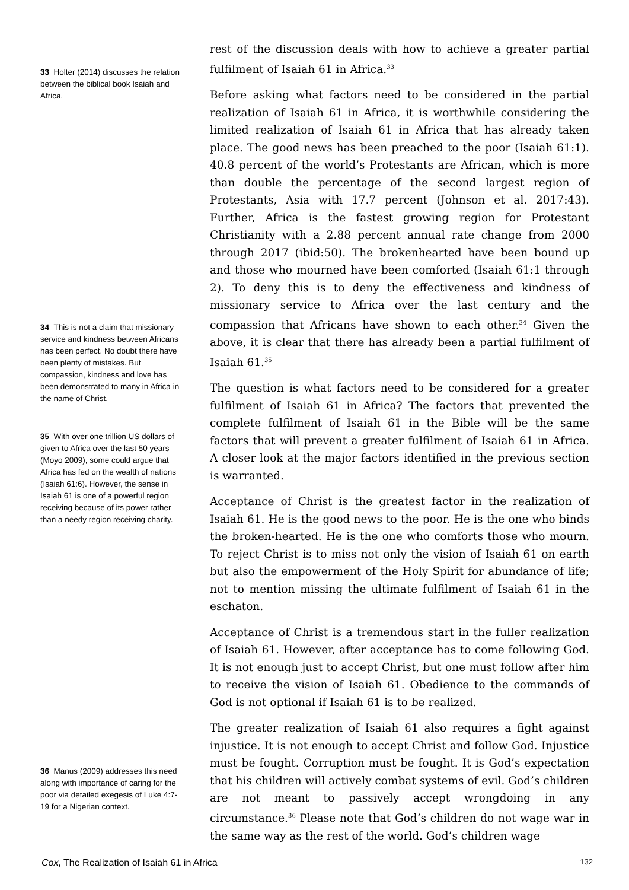rest of the discussion deals with how to achieve a greater partial fulfilment of Isaiah 61 in Africa.<sup>33</sup>
Before asking what factors need to be considered in the partial realization of Isaiah 61 in Africa, it is worthwhile considering the limited realization of Isaiah 61 in Africa that has already taken place. The good news has been preached to the poor (Isaiah 61:1). 40.8 percent of the world’s Protestants are African, which is more than double the percentage of the second largest region of Protestants, Asia with 17.7 percent (Johnson et al. 2017:43). Further, Africa is the fastest growing region for Protestant Christianity with a 2.88 percent annual rate change from 2000 through 2017 (ibid:50). The brokenhearted have been bound up and those who mourned have been comforted (Isaiah 61:1 through 2). To deny this is to deny the effectiveness and kindness of missionary service to Africa over the last century and the compassion that Africans have shown to each other.<sup>34</sup> Given the above, it is clear that there has already been a partial fulfilment of Isaiah 61.<sup>35</sup>
The question is what factors need to be considered for a greater fulfilment of Isaiah 61 in Africa? The factors that prevented the complete fulfilment of Isaiah 61 in the Bible will be the same factors that will prevent a greater fulfilment of Isaiah 61 in Africa. A closer look at the major factors identified in the previous section is warranted.
Acceptance of Christ is the greatest factor in the realization of Isaiah 61. He is the good news to the poor. He is the one who binds the broken-hearted. He is the one who comforts those who mourn. To reject Christ is to miss not only the vision of Isaiah 61 on earth but also the empowerment of the Holy Spirit for abundance of life; not to mention missing the ultimate fulfilment of Isaiah 61 in the eschaton.
Acceptance of Christ is a tremendous start in the fuller realization of Isaiah 61. However, after acceptance has to come following God. It is not enough just to accept Christ, but one must follow after him to receive the vision of Isaiah 61. Obedience to the commands of God is not optional if Isaiah 61 is to be realized.
The greater realization of Isaiah 61 also requires a fight against injustice. It is not enough to accept Christ and follow God. Injustice must be fought. Corruption must be fought. It is God’s expectation that his children will actively combat systems of evil. God’s children are not meant to passively accept wrongdoing in any circumstance.<sup>36</sup> Please note that God’s children do not wage war in the same way as the rest of the world. God’s children wage
33 Holter (2014) discusses the relation between the biblical book Isaiah and Africa.
34 This is not a claim that missionary service and kindness between Africans has been perfect. No doubt there have been plenty of mistakes. But compassion, kindness and love has been demonstrated to many in Africa in the name of Christ.
35 With over one trillion US dollars of given to Africa over the last 50 years (Moyo 2009), some could argue that Africa has fed on the wealth of nations (Isaiah 61:6). However, the sense in Isaiah 61 is one of a powerful region receiving because of its power rather than a needy region receiving charity.
36 Manus (2009) addresses this need along with importance of caring for the poor via detailed exegesis of Luke 4:7-19 for a Nigerian context.
Cox, The Realization of Isaiah 61 in Africa 132